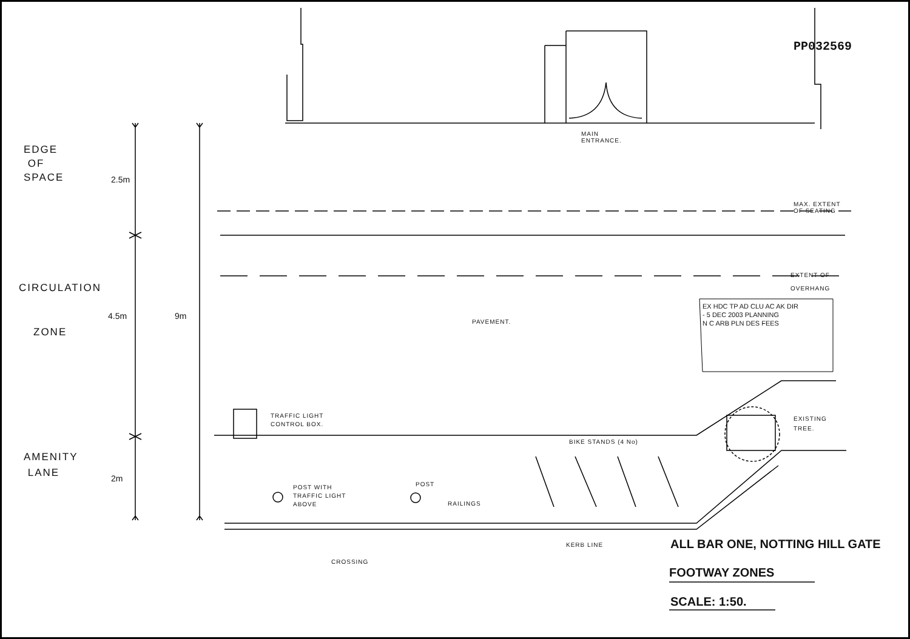PP032569
MAIN
ENTRANCE.
EDGE
OF
SPACE
2.5m
MAX. EXTENT
OF SEATING
EXTENT OF
OVERHANG
CIRCULATION
4.5m 9m
PAVEMENT.
EX HDC TP AD CLU AC AK DIR
- 5 DEC 2003 PLANNING
N C ARB PLN DES FEES
ZONE
TRAFFIC LIGHT
CONTROL BOX.
EXISTING
TREE.
BIKE STANDS (4 No)
AMENITY
LANE
2m
POST WITH
TRAFFIC LIGHT
ABOVE
POST
RAILINGS
KERB LINE
CROSSING
ALL BAR ONE, NOTTING HILL GATE
FOOTWAY ZONES
SCALE: 1:50.